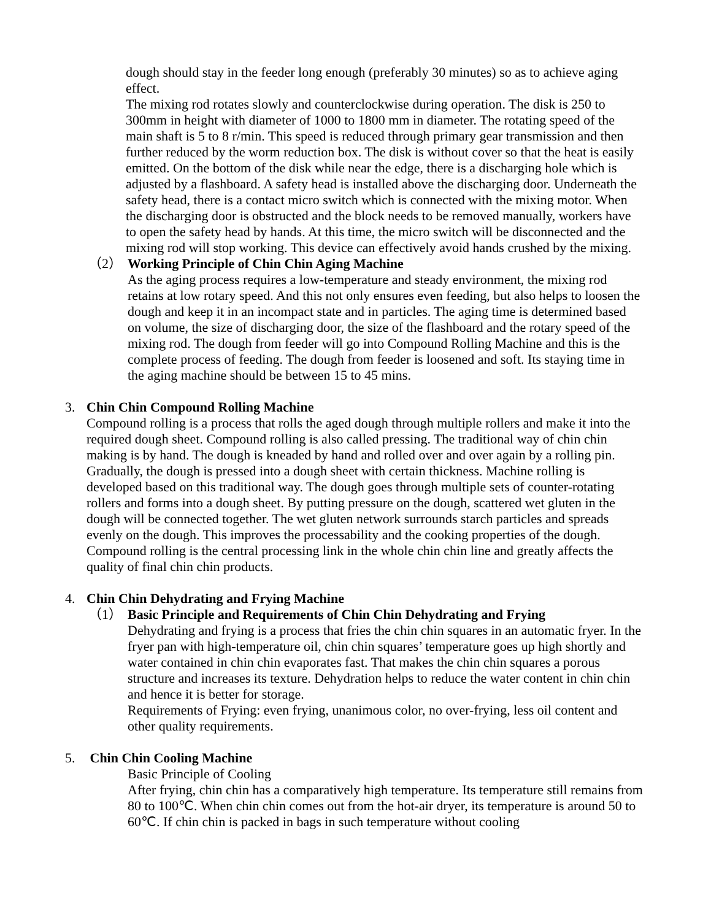dough should stay in the feeder long enough (preferably 30 minutes) so as to achieve aging effect.
The mixing rod rotates slowly and counterclockwise during operation. The disk is 250 to 300mm in height with diameter of 1000 to 1800 mm in diameter. The rotating speed of the main shaft is 5 to 8 r/min. This speed is reduced through primary gear transmission and then further reduced by the worm reduction box. The disk is without cover so that the heat is easily emitted. On the bottom of the disk while near the edge, there is a discharging hole which is adjusted by a flashboard. A safety head is installed above the discharging door. Underneath the safety head, there is a contact micro switch which is connected with the mixing motor. When the discharging door is obstructed and the block needs to be removed manually, workers have to open the safety head by hands. At this time, the micro switch will be disconnected and the mixing rod will stop working. This device can effectively avoid hands crushed by the mixing.
（2） Working Principle of Chin Chin Aging Machine
As the aging process requires a low-temperature and steady environment, the mixing rod retains at low rotary speed. And this not only ensures even feeding, but also helps to loosen the dough and keep it in an incompact state and in particles. The aging time is determined based on volume, the size of discharging door, the size of the flashboard and the rotary speed of the mixing rod. The dough from feeder will go into Compound Rolling Machine and this is the complete process of feeding. The dough from feeder is loosened and soft. Its staying time in the aging machine should be between 15 to 45 mins.
3. Chin Chin Compound Rolling Machine
Compound rolling is a process that rolls the aged dough through multiple rollers and make it into the required dough sheet. Compound rolling is also called pressing. The traditional way of chin chin making is by hand. The dough is kneaded by hand and rolled over and over again by a rolling pin. Gradually, the dough is pressed into a dough sheet with certain thickness. Machine rolling is developed based on this traditional way. The dough goes through multiple sets of counter-rotating rollers and forms into a dough sheet. By putting pressure on the dough, scattered wet gluten in the dough will be connected together. The wet gluten network surrounds starch particles and spreads evenly on the dough. This improves the processability and the cooking properties of the dough. Compound rolling is the central processing link in the whole chin chin line and greatly affects the quality of final chin chin products.
4. Chin Chin Dehydrating and Frying Machine
（1） Basic Principle and Requirements of Chin Chin Dehydrating and Frying
Dehydrating and frying is a process that fries the chin chin squares in an automatic fryer. In the fryer pan with high-temperature oil, chin chin squares’ temperature goes up high shortly and water contained in chin chin evaporates fast. That makes the chin chin squares a porous structure and increases its texture. Dehydration helps to reduce the water content in chin chin and hence it is better for storage.
Requirements of Frying: even frying, unanimous color, no over-frying, less oil content and other quality requirements.
5. Chin Chin Cooling Machine
Basic Principle of Cooling
After frying, chin chin has a comparatively high temperature. Its temperature still remains from 80 to 100℃. When chin chin comes out from the hot-air dryer, its temperature is around 50 to 60℃. If chin chin is packed in bags in such temperature without cooling